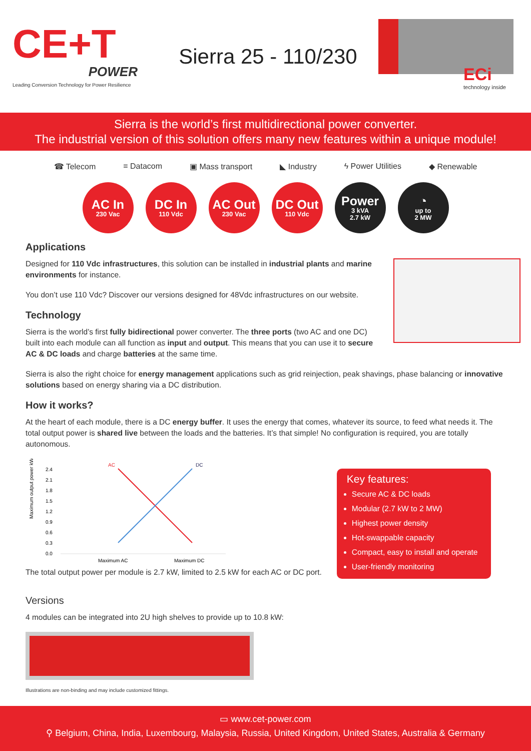CE+T
POWER
Leading Conversion Technology for Power Resilience
Sierra 25 - 110/230
ECi
technology inside
Sierra is the world’s first multidirectional power converter.
The industrial version of this solution offers many new features within a unique module!
☎ Telecom ≡ Datacom ▣ Mass transport ◣ Industry ϟ Power Utilities ◆ Renewable
AC In
230 Vac
DC In
110 Vdc
AC Out
230 Vac
DC Out
110 Vdc
Power
3 kVA
2.7 kW
◔
up to
2 MW
Applications
Designed for 110 Vdc infrastructures, this solution can be installed in industrial plants and marine environments for instance.
You don’t use 110 Vdc? Discover our versions designed for 48Vdc infrastructures on our website.
Technology
Sierra is the world’s first fully bidirectional power converter. The three ports (two AC and one DC) built into each module can all function as input and output. This means that you can use it to secure AC & DC loads and charge batteries at the same time.
Sierra is also the right choice for energy management applications such as grid reinjection, peak shavings, phase balancing or innovative solutions based on energy sharing via a DC distribution.
How it works?
At the heart of each module, there is a DC energy buffer. It uses the energy that comes, whatever its source, to feed what needs it. The total output power is shared live between the loads and the batteries. It’s that simple! No configuration is required, you are totally autonomous.
Maximum output power kW
2.4
2.1
1.8
1.5
1.2
0.9
0.6
0.3
0.0
AC
DC
Maximum AC
Maximum DC
The total output power per module is 2.7 kW, limited to 2.5 kW for each AC or DC port.
Key features:
Secure AC & DC loads
Modular (2.7 kW to 2 MW)
Highest power density
Hot-swappable capacity
Compact, easy to install and operate
User-friendly monitoring
Versions
4 modules can be integrated into 2U high shelves to provide up to 10.8 kW:
Illustrations are non-binding and may include customized fittings.
▭ www.cet-power.com
⚲ Belgium, China, India, Luxembourg, Malaysia, Russia, United Kingdom, United States, Australia & Germany